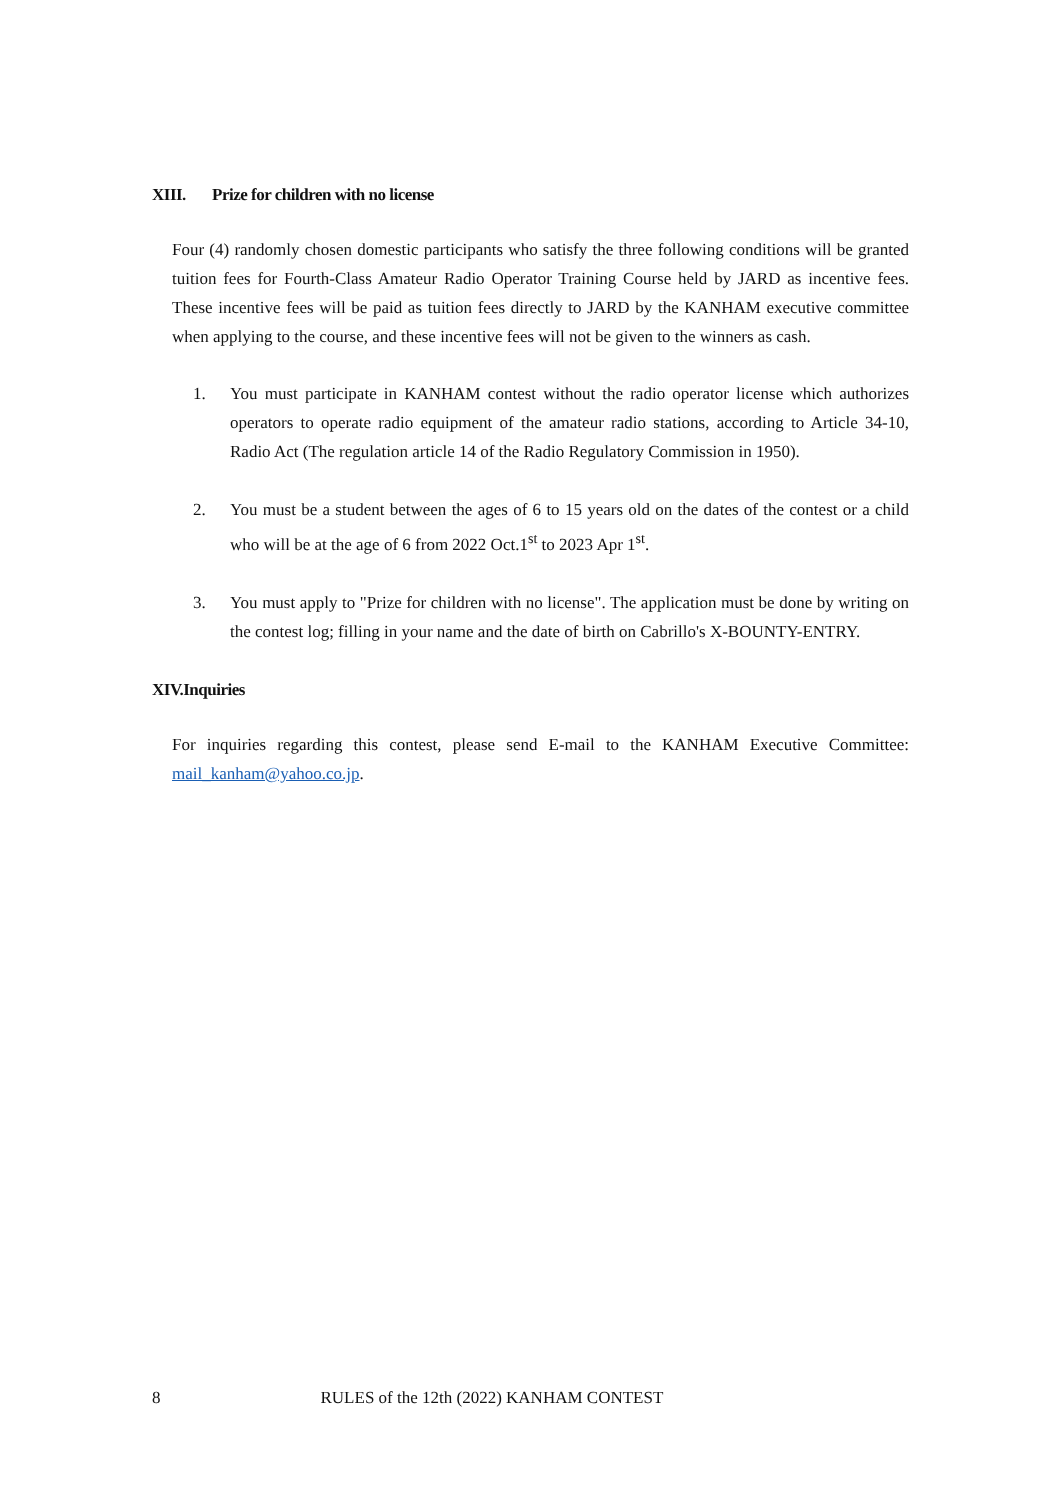XIII. Prize for children with no license
Four (4) randomly chosen domestic participants who satisfy the three following conditions will be granted tuition fees for Fourth-Class Amateur Radio Operator Training Course held by JARD as incentive fees. These incentive fees will be paid as tuition fees directly to JARD by the KANHAM executive committee when applying to the course, and these incentive fees will not be given to the winners as cash.
1. You must participate in KANHAM contest without the radio operator license which authorizes operators to operate radio equipment of the amateur radio stations, according to Article 34-10, Radio Act (The regulation article 14 of the Radio Regulatory Commission in 1950).
2. You must be a student between the ages of 6 to 15 years old on the dates of the contest or a child who will be at the age of 6 from 2022 Oct.1<sup>st</sup> to 2023 Apr 1<sup>st</sup>.
3. You must apply to "Prize for children with no license". The application must be done by writing on the contest log; filling in your name and the date of birth on Cabrillo's X-BOUNTY-ENTRY.
XIV.Inquiries
For inquiries regarding this contest, please send E-mail to the KANHAM Executive Committee: mail_kanham@yahoo.co.jp.
8 RULES of the 12th (2022) KANHAM CONTEST